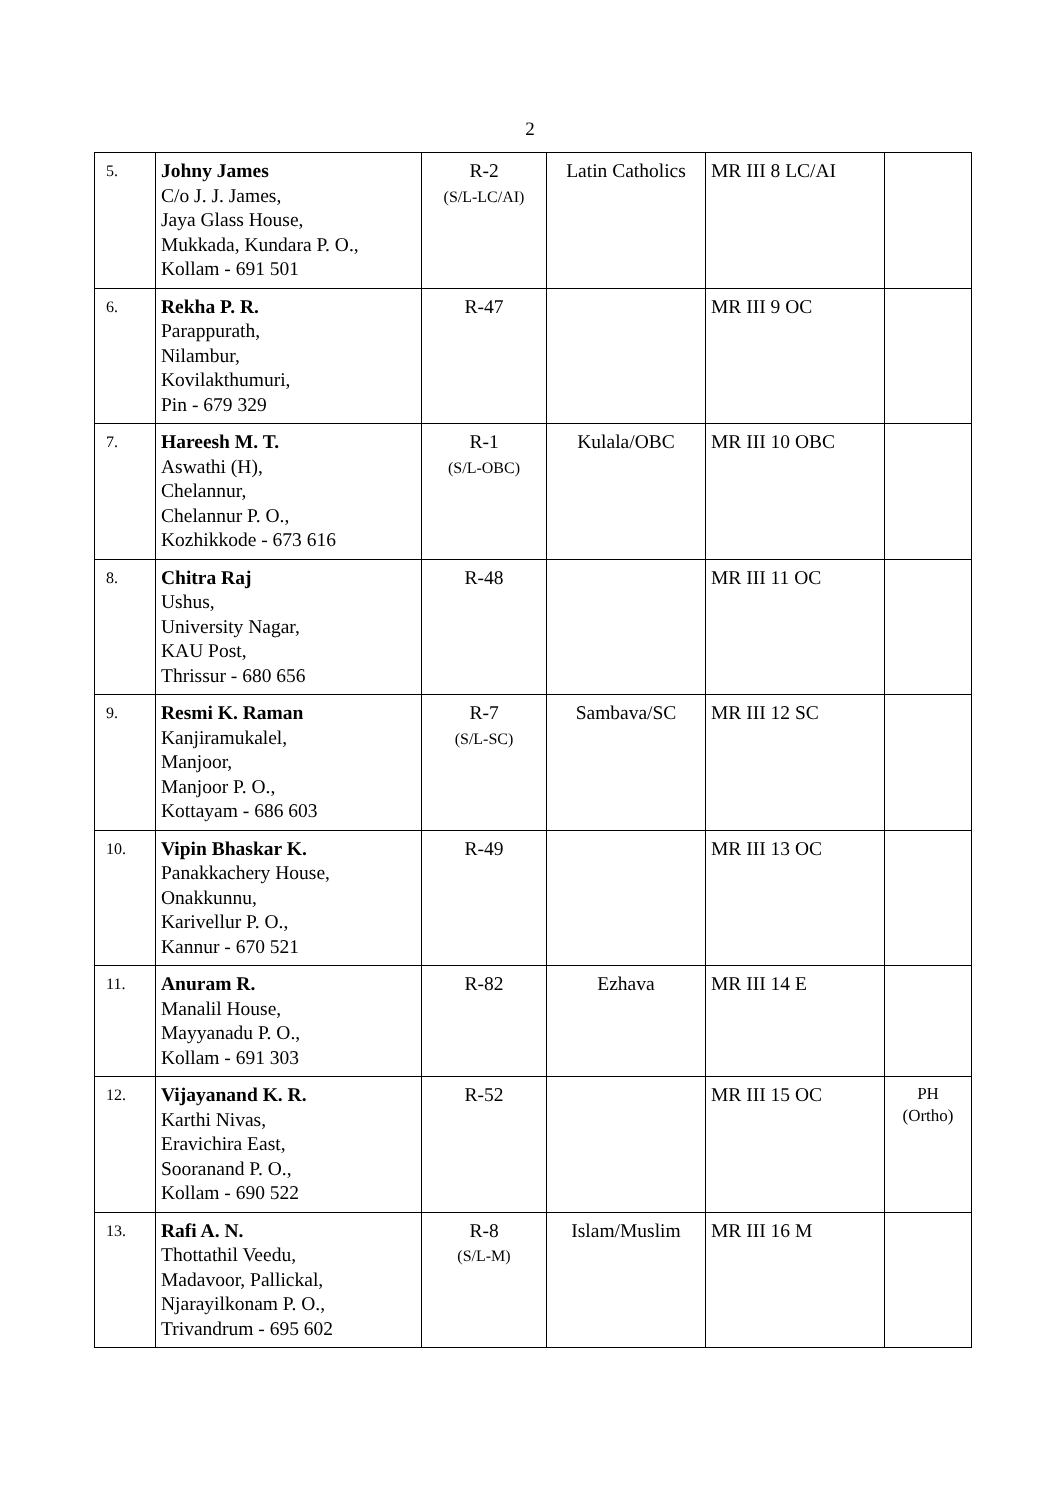2
| 5. | Johny James C/o J. J. James, Jaya Glass House, Mukkada, Kundara P. O., Kollam - 691 501 | R-2 (S/L-LC/AI) | Latin Catholics | MR III 8 LC/AI | |
| 6. | Rekha P. R. Parappurath, Nilambur, Kovilakthumuri, Pin - 679 329 | R-47 | | MR III 9 OC | |
| 7. | Hareesh M. T. Aswathi (H), Chelannur, Chelannur P. O., Kozhikkode - 673 616 | R-1 (S/L-OBC) | Kulala/OBC | MR III 10 OBC | |
| 8. | Chitra Raj Ushus, University Nagar, KAU Post, Thrissur - 680 656 | R-48 | | MR III 11 OC | |
| 9. | Resmi K. Raman Kanjiramukalel, Manjoor, Manjoor P. O., Kottayam - 686 603 | R-7 (S/L-SC) | Sambava/SC | MR III 12 SC | |
| 10. | Vipin Bhaskar K. Panakkachery House, Onakkunnu, Karivellur P. O., Kannur - 670 521 | R-49 | | MR III 13 OC | |
| 11. | Anuram R. Manalil House, Mayyanadu P. O., Kollam - 691 303 | R-82 | Ezhava | MR III 14 E | |
| 12. | Vijayanand K. R. Karthi Nivas, Eravichira East, Sooranand P. O., Kollam - 690 522 | R-52 | | MR III 15 OC | PH (Ortho) |
| 13. | Rafi A. N. Thottathil Veedu, Madavoor, Pallickal, Njarayilkonam P. O., Trivandrum - 695 602 | R-8 (S/L-M) | Islam/Muslim | MR III 16 M | |